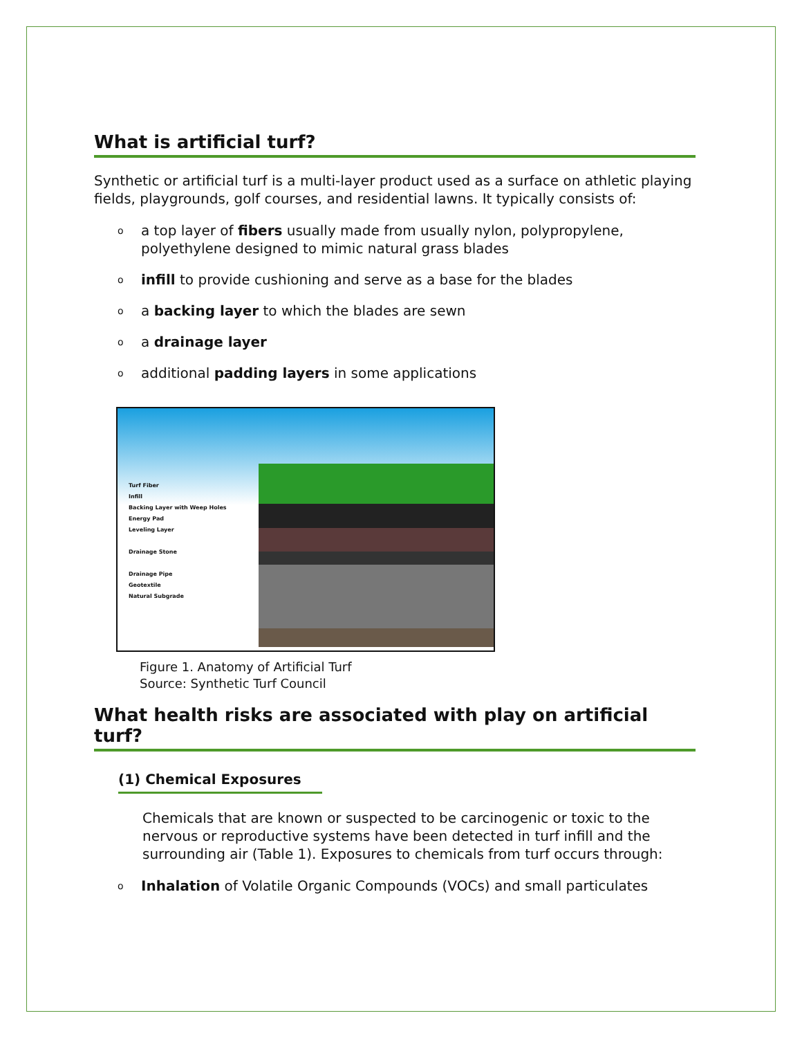What is artificial turf?
Synthetic or artificial turf is a multi-layer product used as a surface on athletic playing fields, playgrounds, golf courses, and residential lawns. It typically consists of:
oa top layer of fibers usually made from usually nylon, polypropylene, polyethylene designed to mimic natural grass blades
oinfill to provide cushioning and serve as a base for the blades
oa backing layer to which the blades are sewn
oa drainage layer
oadditional padding layers in some applications
Turf Fiber
Infill
Backing Layer with Weep Holes
Energy Pad
Leveling Layer
Drainage Stone
Drainage Pipe
Geotextile
Natural Subgrade
Figure 1. Anatomy of Artificial Turf
Source: Synthetic Turf Council
What health risks are associated with play on artificial turf?
(1) Chemical Exposures
Chemicals that are known or suspected to be carcinogenic or toxic to the nervous or reproductive systems have been detected in turf infill and the surrounding air (Table 1). Exposures to chemicals from turf occurs through:
o Inhalation of Volatile Organic Compounds (VOCs) and small particulates